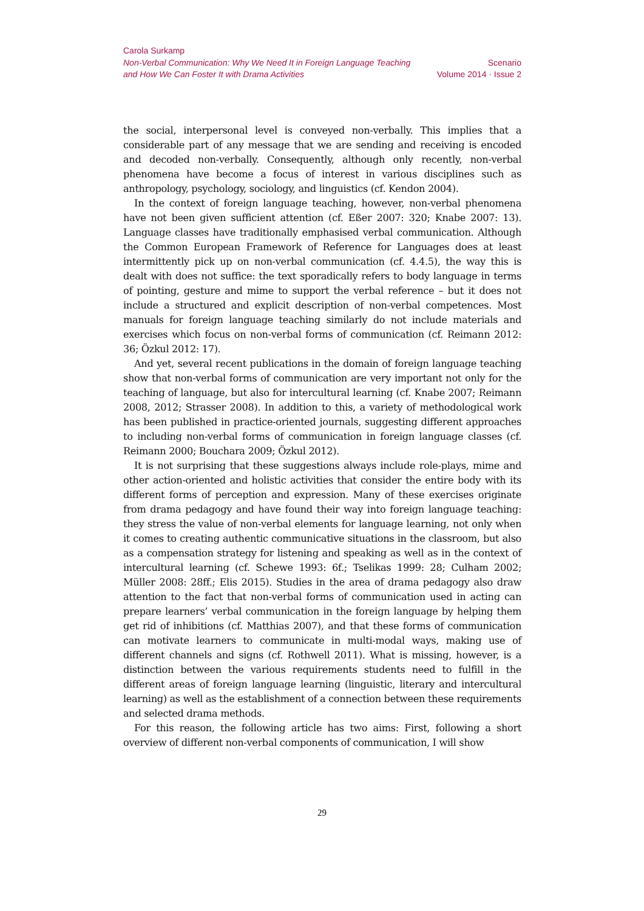Carola Surkamp
Non-Verbal Communication: Why We Need It in Foreign Language Teaching Scenario
and How We Can Foster It with Drama Activities Volume 2014 · Issue 2
the social, interpersonal level is conveyed non-verbally. This implies that a considerable part of any message that we are sending and receiving is encoded and decoded non-verbally. Consequently, although only recently, non-verbal phenomena have become a focus of interest in various disciplines such as anthropology, psychology, sociology, and linguistics (cf. Kendon 2004).
In the context of foreign language teaching, however, non-verbal phenomena have not been given sufficient attention (cf. Eßer 2007: 320; Knabe 2007: 13). Language classes have traditionally emphasised verbal communication. Although the Common European Framework of Reference for Languages does at least intermittently pick up on non-verbal communication (cf. 4.4.5), the way this is dealt with does not suffice: the text sporadically refers to body language in terms of pointing, gesture and mime to support the verbal reference – but it does not include a structured and explicit description of non-verbal competences. Most manuals for foreign language teaching similarly do not include materials and exercises which focus on non-verbal forms of communication (cf. Reimann 2012: 36; Özkul 2012: 17).
And yet, several recent publications in the domain of foreign language teaching show that non-verbal forms of communication are very important not only for the teaching of language, but also for intercultural learning (cf. Knabe 2007; Reimann 2008, 2012; Strasser 2008). In addition to this, a variety of methodological work has been published in practice-oriented journals, suggesting different approaches to including non-verbal forms of communication in foreign language classes (cf. Reimann 2000; Bouchara 2009; Özkul 2012).
It is not surprising that these suggestions always include role-plays, mime and other action-oriented and holistic activities that consider the entire body with its different forms of perception and expression. Many of these exercises originate from drama pedagogy and have found their way into foreign language teaching: they stress the value of non-verbal elements for language learning, not only when it comes to creating authentic communicative situations in the classroom, but also as a compensation strategy for listening and speaking as well as in the context of intercultural learning (cf. Schewe 1993: 6f.; Tselikas 1999: 28; Culham 2002; Müller 2008: 28ff.; Elis 2015). Studies in the area of drama pedagogy also draw attention to the fact that non-verbal forms of communication used in acting can prepare learners’ verbal communication in the foreign language by helping them get rid of inhibitions (cf. Matthias 2007), and that these forms of communication can motivate learners to communicate in multi-modal ways, making use of different channels and signs (cf. Rothwell 2011). What is missing, however, is a distinction between the various requirements students need to fulfill in the different areas of foreign language learning (linguistic, literary and intercultural learning) as well as the establishment of a connection between these requirements and selected drama methods.
For this reason, the following article has two aims: First, following a short overview of different non-verbal components of communication, I will show
29